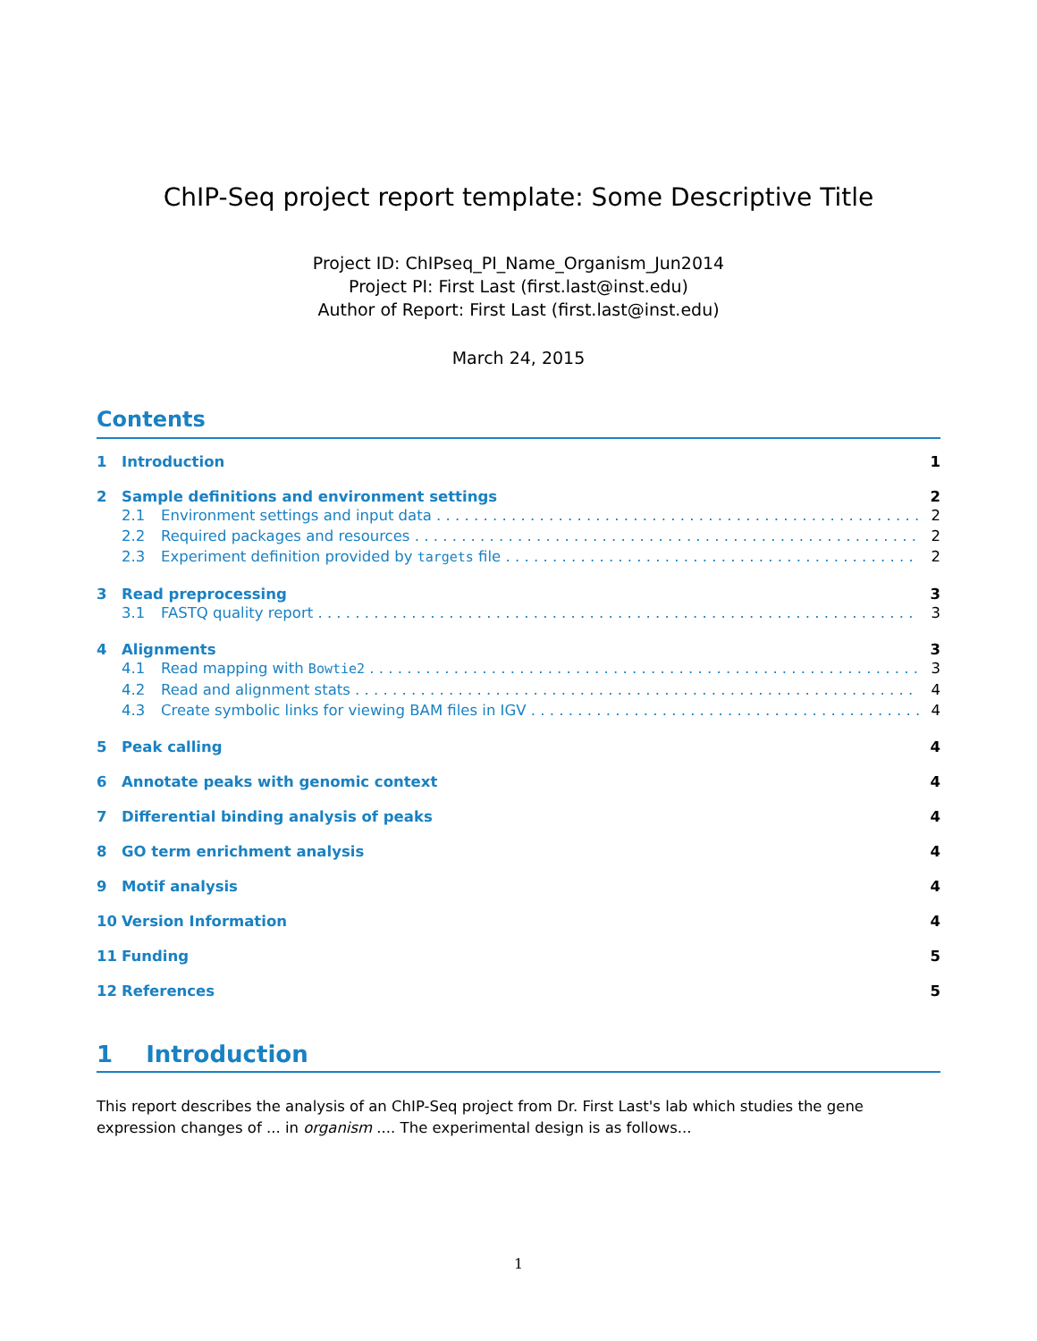ChIP-Seq project report template: Some Descriptive Title
Project ID: ChIPseq_PI_Name_Organism_Jun2014
Project PI: First Last (first.last@inst.edu)
Author of Report: First Last (first.last@inst.edu)
March 24, 2015
Contents
1 Introduction 1
2 Sample definitions and environment settings 2
2.1 Environment settings and input data 2
2.2 Required packages and resources 2
2.3 Experiment definition provided by targets file 2
3 Read preprocessing 3
3.1 FASTQ quality report 3
4 Alignments 3
4.1 Read mapping with Bowtie2 3
4.2 Read and alignment stats 4
4.3 Create symbolic links for viewing BAM files in IGV 4
5 Peak calling 4
6 Annotate peaks with genomic context 4
7 Differential binding analysis of peaks 4
8 GO term enrichment analysis 4
9 Motif analysis 4
10 Version Information 4
11 Funding 5
12 References 5
1 Introduction
This report describes the analysis of an ChIP-Seq project from Dr. First Last's lab which studies the gene expression changes of ... in organism .... The experimental design is as follows...
1